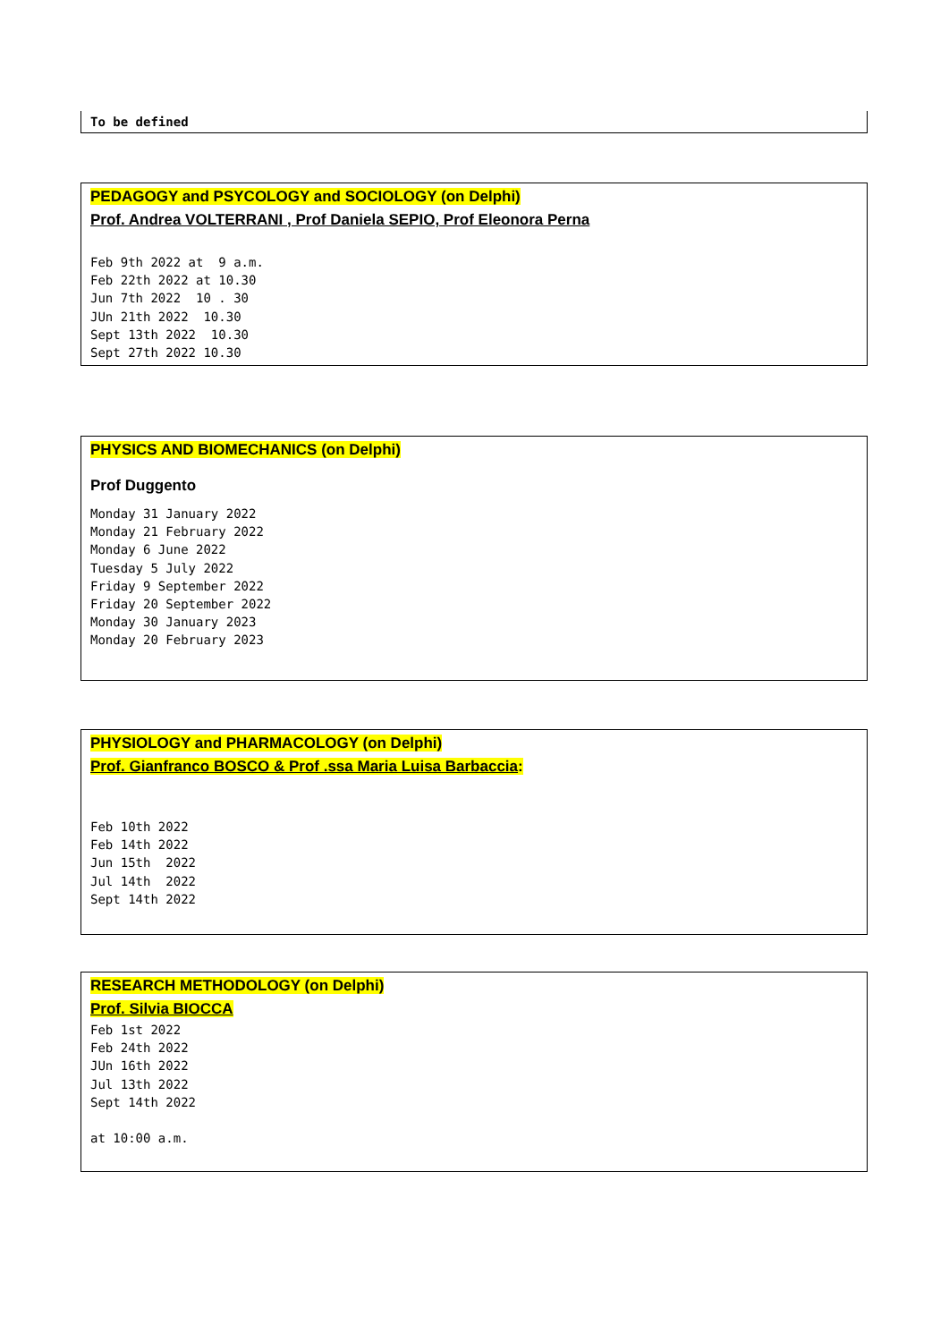To be defined
PEDAGOGY and PSYCOLOGY and SOCIOLOGY (on Delphi)
Prof. Andrea VOLTERRANI , Prof Daniela SEPIO, Prof Eleonora Perna
Feb 9th 2022 at 9 a.m. Feb 22th 2022 at 10.30 Jun 7th 2022 10 . 30 JUn 21th 2022 10.30 Sept 13th 2022 10.30 Sept 27th 2022 10.30
PHYSICS AND BIOMECHANICS (on Delphi)
Prof Duggento
Monday 31 January 2022
Monday 21 February 2022
Monday 6 June 2022
Tuesday 5 July 2022
Friday 9 September 2022
Friday 20 September 2022
Monday 30 January 2023
Monday 20 February 2023
PHYSIOLOGY and PHARMACOLOGY (on Delphi)
Prof. Gianfranco BOSCO & Prof .ssa Maria Luisa Barbaccia:
Feb 10th 2022 Feb 14th 2022 Jun 15th 2022 Jul 14th 2022 Sept 14th 2022
RESEARCH METHODOLOGY (on Delphi)
Prof. Silvia BIOCCA
Feb 1st 2022
Feb 24th 2022
JUn 16th 2022
Jul 13th 2022
Sept 14th 2022
at 10:00 a.m.